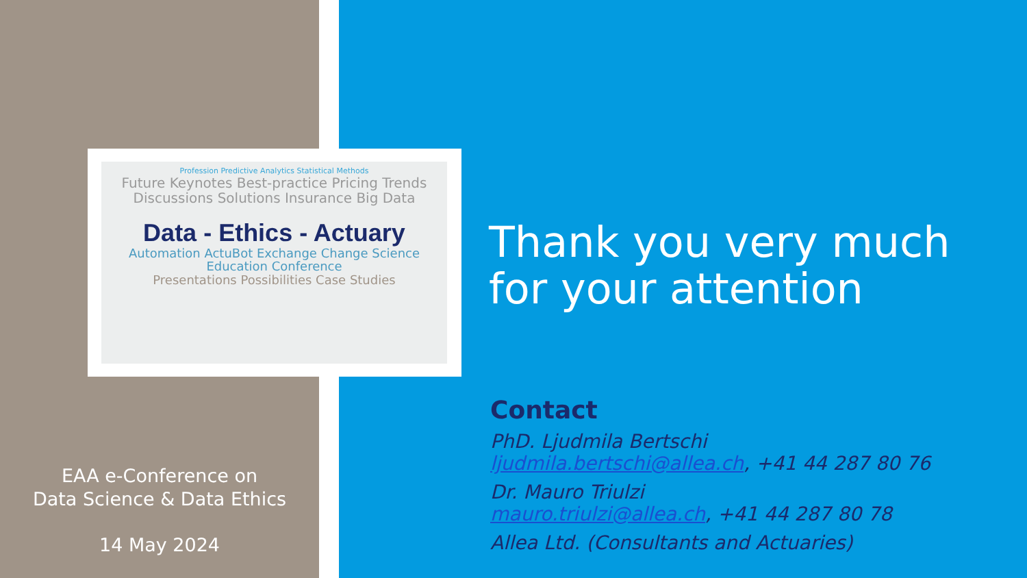Profession Predictive Analytics Statistical Methods
Future Keynotes Best-practice Pricing Trends Discussions Solutions Insurance Big Data
Data - Ethics - Actuary
Automation ActuBot Exchange Change Science Education Conference
Presentations Possibilities Case Studies
EAA e-Conference on
Data Science & Data Ethics
14 May 2024
Thank you very much
for your attention
Contact
PhD. Ljudmila Bertschi
ljudmila.bertschi@allea.ch, +41 44 287 80 76
Dr. Mauro Triulzi
mauro.triulzi@allea.ch, +41 44 287 80 78
Allea Ltd. (Consultants and Actuaries)